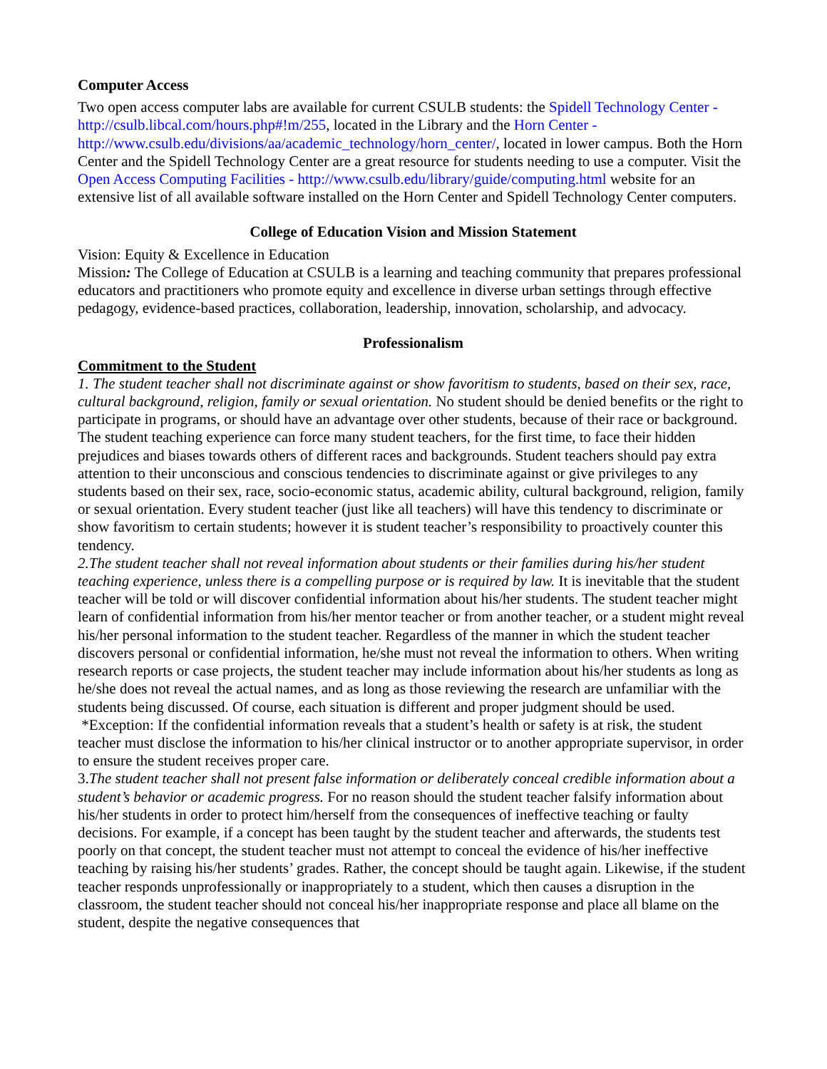Computer Access
Two open access computer labs are available for current CSULB students: the Spidell Technology Center - http://csulb.libcal.com/hours.php#!m/255, located in the Library and the Horn Center - http://www.csulb.edu/divisions/aa/academic_technology/horn_center/, located in lower campus. Both the Horn Center and the Spidell Technology Center are a great resource for students needing to use a computer. Visit the Open Access Computing Facilities - http://www.csulb.edu/library/guide/computing.html website for an extensive list of all available software installed on the Horn Center and Spidell Technology Center computers.
College of Education Vision and Mission Statement
Vision: Equity & Excellence in Education
Mission: The College of Education at CSULB is a learning and teaching community that prepares professional educators and practitioners who promote equity and excellence in diverse urban settings through effective pedagogy, evidence-based practices, collaboration, leadership, innovation, scholarship, and advocacy.
Professionalism
Commitment to the Student
1. The student teacher shall not discriminate against or show favoritism to students, based on their sex, race, cultural background, religion, family or sexual orientation. No student should be denied benefits or the right to participate in programs, or should have an advantage over other students, because of their race or background. The student teaching experience can force many student teachers, for the first time, to face their hidden prejudices and biases towards others of different races and backgrounds. Student teachers should pay extra attention to their unconscious and conscious tendencies to discriminate against or give privileges to any students based on their sex, race, socio-economic status, academic ability, cultural background, religion, family or sexual orientation. Every student teacher (just like all teachers) will have this tendency to discriminate or show favoritism to certain students; however it is student teacher’s responsibility to proactively counter this tendency.
2.The student teacher shall not reveal information about students or their families during his/her student teaching experience, unless there is a compelling purpose or is required by law. It is inevitable that the student teacher will be told or will discover confidential information about his/her students. The student teacher might learn of confidential information from his/her mentor teacher or from another teacher, or a student might reveal his/her personal information to the student teacher. Regardless of the manner in which the student teacher discovers personal or confidential information, he/she must not reveal the information to others. When writing research reports or case projects, the student teacher may include information about his/her students as long as he/she does not reveal the actual names, and as long as those reviewing the research are unfamiliar with the students being discussed. Of course, each situation is different and proper judgment should be used.
*Exception: If the confidential information reveals that a student’s health or safety is at risk, the student teacher must disclose the information to his/her clinical instructor or to another appropriate supervisor, in order to ensure the student receives proper care.
3.The student teacher shall not present false information or deliberately conceal credible information about a student’s behavior or academic progress. For no reason should the student teacher falsify information about his/her students in order to protect him/herself from the consequences of ineffective teaching or faulty decisions. For example, if a concept has been taught by the student teacher and afterwards, the students test poorly on that concept, the student teacher must not attempt to conceal the evidence of his/her ineffective teaching by raising his/her students’ grades. Rather, the concept should be taught again. Likewise, if the student teacher responds unprofessionally or inappropriately to a student, which then causes a disruption in the classroom, the student teacher should not conceal his/her inappropriate response and place all blame on the student, despite the negative consequences that